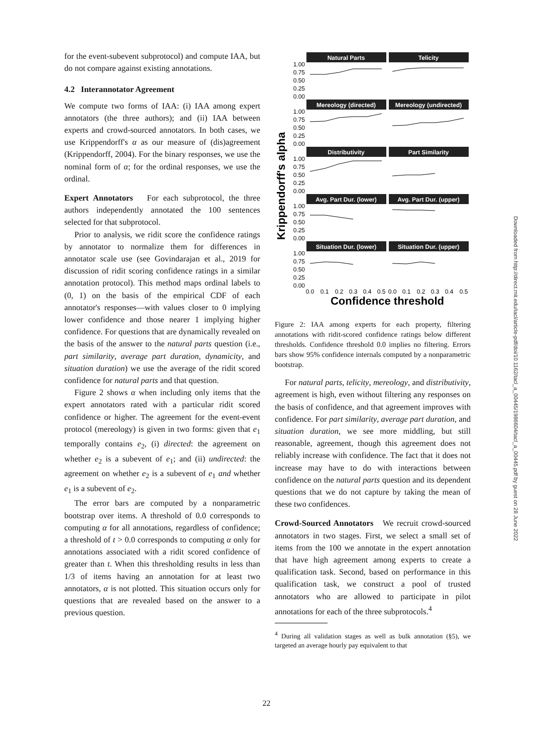for the event-subevent subprotocol) and compute IAA, but do not compare against existing annotations.
4.2 Interannotator Agreement
We compute two forms of IAA: (i) IAA among expert annotators (the three authors); and (ii) IAA between experts and crowd-sourced annotators. In both cases, we use Krippendorff's α as our measure of (dis)agreement (Krippendorff, 2004). For the binary responses, we use the nominal form of α; for the ordinal responses, we use the ordinal.
Expert Annotators For each subprotocol, the three authors independently annotated the 100 sentences selected for that subprotocol.
Prior to analysis, we ridit score the confidence ratings by annotator to normalize them for differences in annotator scale use (see Govindarajan et al., 2019 for discussion of ridit scoring confidence ratings in a similar annotation protocol). This method maps ordinal labels to (0, 1) on the basis of the empirical CDF of each annotator's responses—with values closer to 0 implying lower confidence and those nearer 1 implying higher confidence. For questions that are dynamically revealed on the basis of the answer to the natural parts question (i.e., part similarity, average part duration, dynamicity, and situation duration) we use the average of the ridit scored confidence for natural parts and that question.
Figure 2 shows α when including only items that the expert annotators rated with a particular ridit scored confidence or higher. The agreement for the event-event protocol (mereology) is given in two forms: given that e<sub>1</sub> temporally contains e<sub>2</sub>, (i) directed: the agreement on whether e<sub>2</sub> is a subevent of e<sub>1</sub>; and (ii) undirected: the agreement on whether e<sub>2</sub> is a subevent of e<sub>1</sub> and whether e<sub>1</sub> is a subevent of e<sub>2</sub>.
The error bars are computed by a nonparametric bootstrap over items. A threshold of 0.0 corresponds to computing α for all annotations, regardless of confidence; a threshold of t > 0.0 corresponds to computing α only for annotations associated with a ridit scored confidence of greater than t. When this thresholding results in less than 1/3 of items having an annotation for at least two annotators, α is not plotted. This situation occurs only for questions that are revealed based on the answer to a previous question.
Krippendorff's alpha
Natural Parts
Telicity
Mereology (directed)
Mereology (undirected)
Distributivity
Part Similarity
Avg. Part Dur. (lower)
Avg. Part Dur. (upper)
Situation Dur. (lower)
Situation Dur. (upper)
1.00
0.75
0.50
0.25
0.00
1.00
0.75
0.50
0.25
0.00
1.00
0.75
0.50
0.25
0.00
1.00
0.75
0.50
0.25
0.00
1.00
0.75
0.50
0.25
0.00
0.0
0.1
0.2
0.3
0.4
0.5
0.0
0.1
0.2
0.3
0.4
0.5
Confidence threshold
Figure 2: IAA among experts for each property, filtering annotations with ridit-scored confidence ratings below different thresholds. Confidence threshold 0.0 implies no filtering. Errors bars show 95% confidence internals computed by a nonparametric bootstrap.
For natural parts, telicity, mereology, and distributivity, agreement is high, even without filtering any responses on the basis of confidence, and that agreement improves with confidence. For part similarity, average part duration, and situation duration, we see more middling, but still reasonable, agreement, though this agreement does not reliably increase with confidence. The fact that it does not increase may have to do with interactions between confidence on the natural parts question and its dependent questions that we do not capture by taking the mean of these two confidences.
Crowd-Sourced Annotators We recruit crowd-sourced annotators in two stages. First, we select a small set of items from the 100 we annotate in the expert annotation that have high agreement among experts to create a qualification task. Second, based on performance in this qualification task, we construct a pool of trusted annotators who are allowed to participate in pilot annotations for each of the three subprotocols.<sup>4</sup>
<sup>4</sup> During all validation stages as well as bulk annotation (§5), we targeted an average hourly pay equivalent to that
Downloaded from http://direct.mit.edu/tacl/article-pdf/doi/10.1162/tacl_a_00445/1986604/tacl_a_00445.pdf by guest on 28 June 2022
22